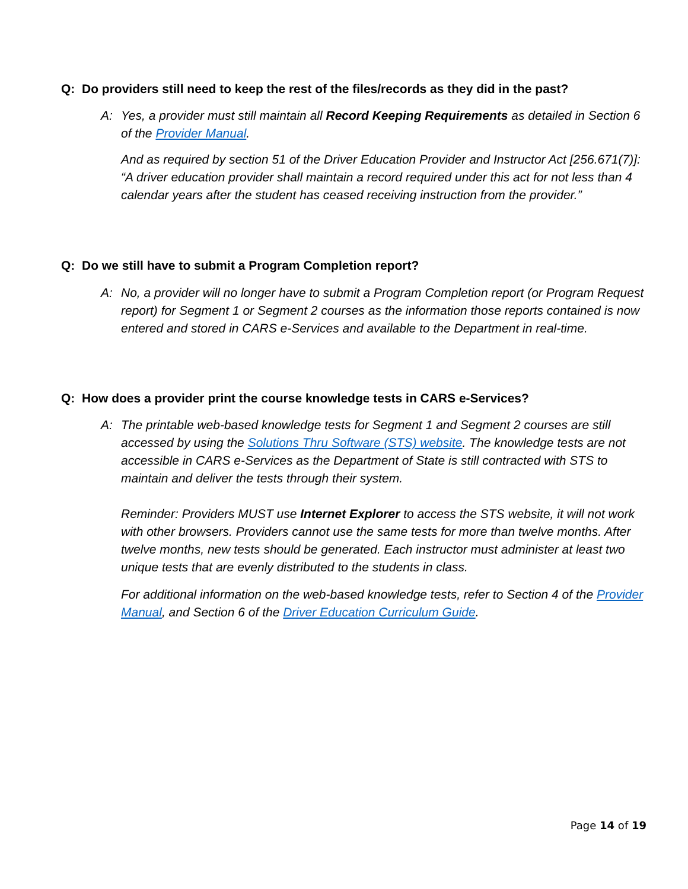Q: Do providers still need to keep the rest of the files/records as they did in the past?
A: Yes, a provider must still maintain all Record Keeping Requirements as detailed in Section 6 of the Provider Manual.
And as required by section 51 of the Driver Education Provider and Instructor Act [256.671(7)]: “A driver education provider shall maintain a record required under this act for not less than 4 calendar years after the student has ceased receiving instruction from the provider.”
Q: Do we still have to submit a Program Completion report?
A: No, a provider will no longer have to submit a Program Completion report (or Program Request report) for Segment 1 or Segment 2 courses as the information those reports contained is now entered and stored in CARS e-Services and available to the Department in real-time.
Q: How does a provider print the course knowledge tests in CARS e-Services?
A: The printable web-based knowledge tests for Segment 1 and Segment 2 courses are still accessed by using the Solutions Thru Software (STS) website. The knowledge tests are not accessible in CARS e-Services as the Department of State is still contracted with STS to maintain and deliver the tests through their system.
Reminder: Providers MUST use Internet Explorer to access the STS website, it will not work with other browsers. Providers cannot use the same tests for more than twelve months. After twelve months, new tests should be generated. Each instructor must administer at least two unique tests that are evenly distributed to the students in class.
For additional information on the web-based knowledge tests, refer to Section 4 of the Provider Manual, and Section 6 of the Driver Education Curriculum Guide.
Page 14 of 19